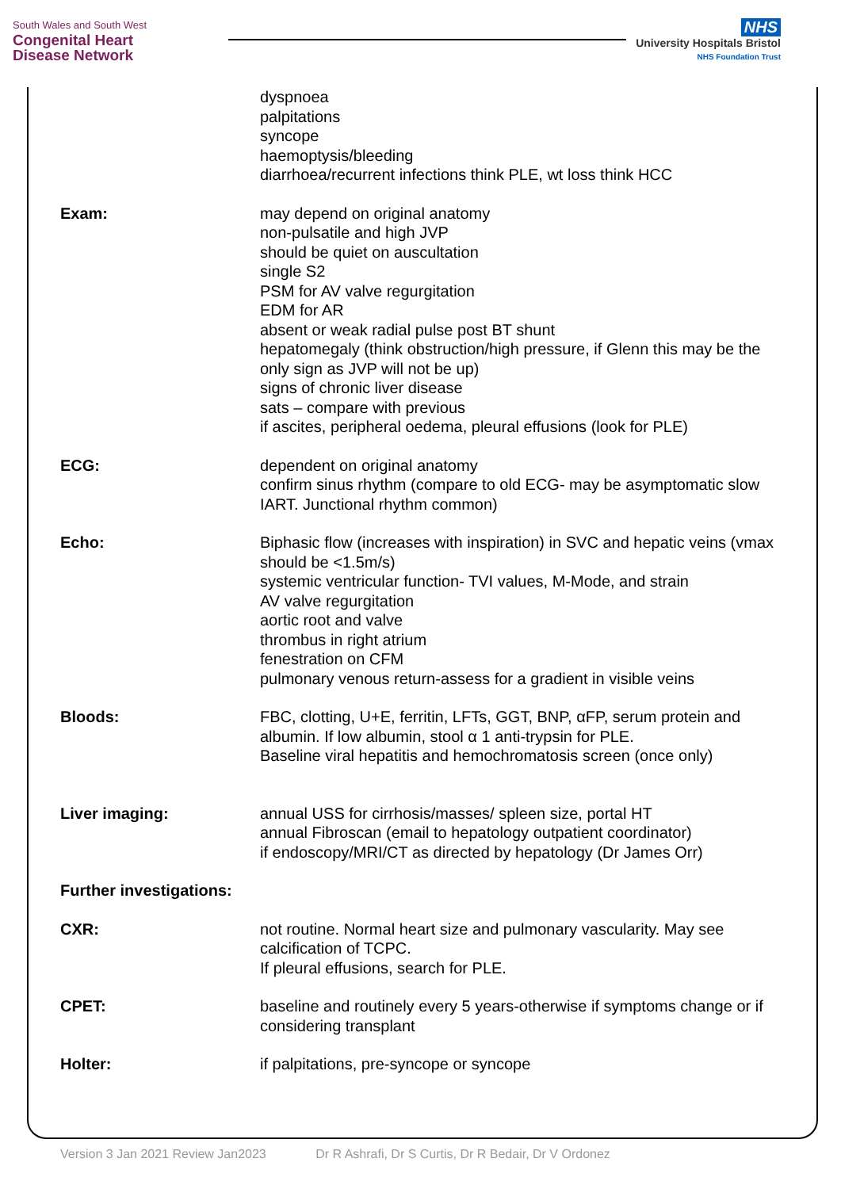South Wales and South West
Congenital Heart
Disease Network
NHS
University Hospitals Bristol
NHS Foundation Trust
dyspnoea
palpitations
syncope
haemoptysis/bleeding
diarrhoea/recurrent infections think PLE, wt loss think HCC
Exam: may depend on original anatomy
non-pulsatile and high JVP
should be quiet on auscultation
single S2
PSM for AV valve regurgitation
EDM for AR
absent or weak radial pulse post BT shunt
hepatomegaly (think obstruction/high pressure, if Glenn this may be the only sign as JVP will not be up)
signs of chronic liver disease
sats – compare with previous
if ascites, peripheral oedema, pleural effusions (look for PLE)
ECG: dependent on original anatomy
confirm sinus rhythm (compare to old ECG- may be asymptomatic slow IART. Junctional rhythm common)
Echo: Biphasic flow (increases with inspiration) in SVC and hepatic veins (vmax should be <1.5m/s)
systemic ventricular function- TVI values, M-Mode, and strain
AV valve regurgitation
aortic root and valve
thrombus in right atrium
fenestration on CFM
pulmonary venous return-assess for a gradient in visible veins
Bloods: FBC, clotting, U+E, ferritin, LFTs, GGT, BNP, αFP, serum protein and albumin. If low albumin, stool α 1 anti-trypsin for PLE.
Baseline viral hepatitis and hemochromatosis screen (once only)
Liver imaging: annual USS for cirrhosis/masses/ spleen size, portal HT
annual Fibroscan (email to hepatology outpatient coordinator)
if endoscopy/MRI/CT as directed by hepatology (Dr James Orr)
Further investigations:
CXR: not routine. Normal heart size and pulmonary vascularity. May see calcification of TCPC.
If pleural effusions, search for PLE.
CPET: baseline and routinely every 5 years-otherwise if symptoms change or if considering transplant
Holter: if palpitations, pre-syncope or syncope
Version 3 Jan 2021 Review Jan2023 Dr R Ashrafi, Dr S Curtis, Dr R Bedair, Dr V Ordonez